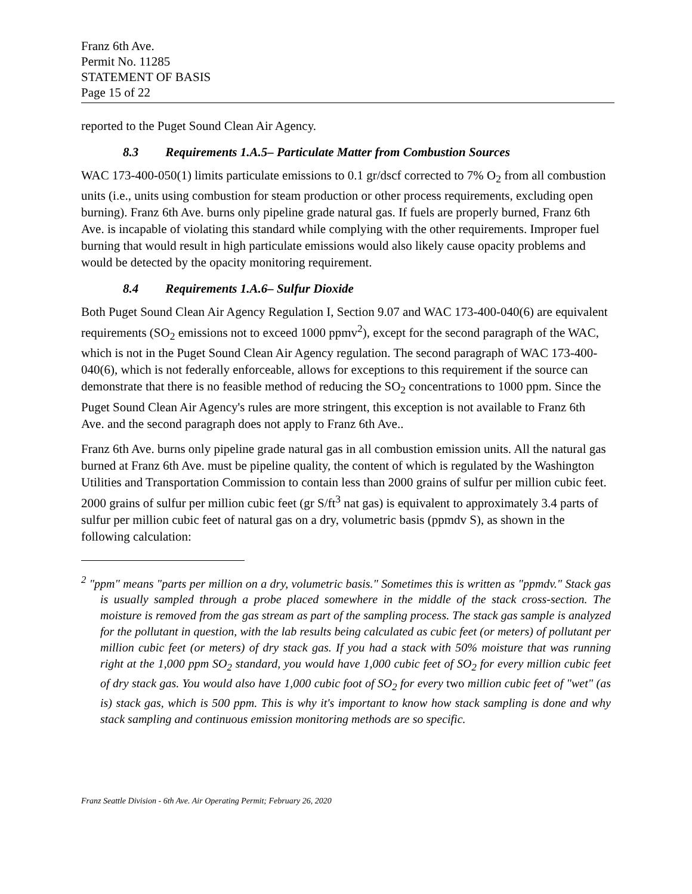Franz 6th Ave.
Permit No. 11285
STATEMENT OF BASIS
Page 15 of 22
reported to the Puget Sound Clean Air Agency.
8.3 Requirements 1.A.5– Particulate Matter from Combustion Sources
WAC 173-400-050(1) limits particulate emissions to 0.1 gr/dscf corrected to 7% O<sub>2</sub> from all combustion units (i.e., units using combustion for steam production or other process requirements, excluding open burning). Franz 6th Ave. burns only pipeline grade natural gas. If fuels are properly burned, Franz 6th Ave. is incapable of violating this standard while complying with the other requirements. Improper fuel burning that would result in high particulate emissions would also likely cause opacity problems and would be detected by the opacity monitoring requirement.
8.4 Requirements 1.A.6– Sulfur Dioxide
Both Puget Sound Clean Air Agency Regulation I, Section 9.07 and WAC 173-400-040(6) are equivalent requirements (SO<sub>2</sub> emissions not to exceed 1000 ppmv<sup>2</sup>), except for the second paragraph of the WAC, which is not in the Puget Sound Clean Air Agency regulation. The second paragraph of WAC 173-400-040(6), which is not federally enforceable, allows for exceptions to this requirement if the source can demonstrate that there is no feasible method of reducing the SO<sub>2</sub> concentrations to 1000 ppm. Since the Puget Sound Clean Air Agency's rules are more stringent, this exception is not available to Franz 6th Ave. and the second paragraph does not apply to Franz 6th Ave..
Franz 6th Ave. burns only pipeline grade natural gas in all combustion emission units. All the natural gas burned at Franz 6th Ave. must be pipeline quality, the content of which is regulated by the Washington Utilities and Transportation Commission to contain less than 2000 grains of sulfur per million cubic feet. 2000 grains of sulfur per million cubic feet (gr S/ft<sup>3</sup> nat gas) is equivalent to approximately 3.4 parts of sulfur per million cubic feet of natural gas on a dry, volumetric basis (ppmdv S), as shown in the following calculation:
<sup>2</sup> "ppm" means "parts per million on a dry, volumetric basis." Sometimes this is written as "ppmdv." Stack gas is usually sampled through a probe placed somewhere in the middle of the stack cross-section. The moisture is removed from the gas stream as part of the sampling process. The stack gas sample is analyzed for the pollutant in question, with the lab results being calculated as cubic feet (or meters) of pollutant per million cubic feet (or meters) of dry stack gas. If you had a stack with 50% moisture that was running right at the 1,000 ppm SO<sub>2</sub> standard, you would have 1,000 cubic feet of SO<sub>2</sub> for every million cubic feet of dry stack gas. You would also have 1,000 cubic foot of SO<sub>2</sub> for every two million cubic feet of "wet" (as is) stack gas, which is 500 ppm. This is why it's important to know how stack sampling is done and why stack sampling and continuous emission monitoring methods are so specific.
Franz Seattle Division - 6th Ave. Air Operating Permit; February 26, 2020